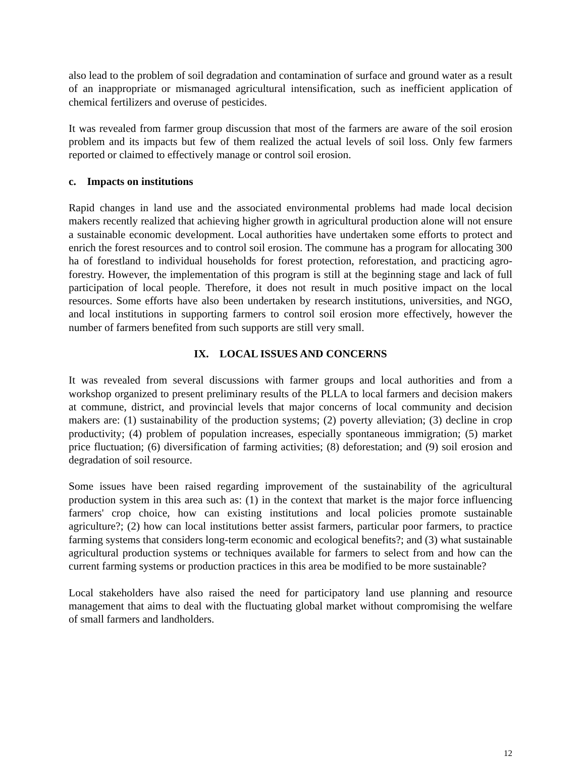also lead to the problem of soil degradation and contamination of surface and ground water as a result of an inappropriate or mismanaged agricultural intensification, such as inefficient application of chemical fertilizers and overuse of pesticides.
It was revealed from farmer group discussion that most of the farmers are aware of the soil erosion problem and its impacts but few of them realized the actual levels of soil loss. Only few farmers reported or claimed to effectively manage or control soil erosion.
c. Impacts on institutions
Rapid changes in land use and the associated environmental problems had made local decision makers recently realized that achieving higher growth in agricultural production alone will not ensure a sustainable economic development. Local authorities have undertaken some efforts to protect and enrich the forest resources and to control soil erosion. The commune has a program for allocating 300 ha of forestland to individual households for forest protection, reforestation, and practicing agro-forestry. However, the implementation of this program is still at the beginning stage and lack of full participation of local people. Therefore, it does not result in much positive impact on the local resources. Some efforts have also been undertaken by research institutions, universities, and NGO, and local institutions in supporting farmers to control soil erosion more effectively, however the number of farmers benefited from such supports are still very small.
IX. LOCAL ISSUES AND CONCERNS
It was revealed from several discussions with farmer groups and local authorities and from a workshop organized to present preliminary results of the PLLA to local farmers and decision makers at commune, district, and provincial levels that major concerns of local community and decision makers are: (1) sustainability of the production systems; (2) poverty alleviation; (3) decline in crop productivity; (4) problem of population increases, especially spontaneous immigration; (5) market price fluctuation; (6) diversification of farming activities; (8) deforestation; and (9) soil erosion and degradation of soil resource.
Some issues have been raised regarding improvement of the sustainability of the agricultural production system in this area such as: (1) in the context that market is the major force influencing farmers' crop choice, how can existing institutions and local policies promote sustainable agriculture?; (2) how can local institutions better assist farmers, particular poor farmers, to practice farming systems that considers long-term economic and ecological benefits?; and (3) what sustainable agricultural production systems or techniques available for farmers to select from and how can the current farming systems or production practices in this area be modified to be more sustainable?
Local stakeholders have also raised the need for participatory land use planning and resource management that aims to deal with the fluctuating global market without compromising the welfare of small farmers and landholders.
12